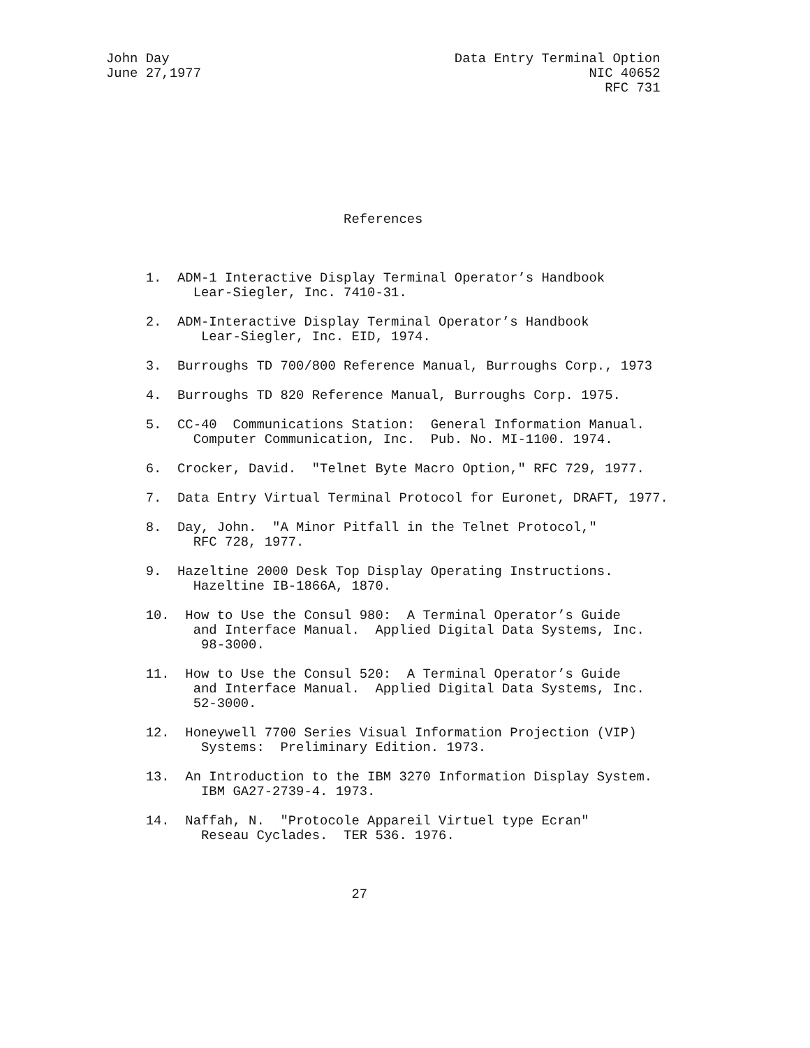John Day                                    Data Entry Terminal Option
June 27,1977                                                 NIC 40652
                                                               RFC 731
                              References



     1.  ADM-1 Interactive Display Terminal Operator’s Handbook
           Lear-Siegler, Inc. 7410-31.

     2.  ADM-Interactive Display Terminal Operator’s Handbook
            Lear-Siegler, Inc. EID, 1974.

     3.  Burroughs TD 700/800 Reference Manual, Burroughs Corp., 1973

     4.  Burroughs TD 820 Reference Manual, Burroughs Corp. 1975.

     5.  CC-40  Communications Station:  General Information Manual.
           Computer Communication, Inc.  Pub. No. MI-1100. 1974.

     6.  Crocker, David.  "Telnet Byte Macro Option," RFC 729, 1977.

     7.  Data Entry Virtual Terminal Protocol for Euronet, DRAFT, 1977.

     8.  Day, John.  "A Minor Pitfall in the Telnet Protocol,"
           RFC 728, 1977.

     9.  Hazeltine 2000 Desk Top Display Operating Instructions.
           Hazeltine IB-1866A, 1870.

     10.  How to Use the Consul 980:  A Terminal Operator’s Guide
           and Interface Manual.  Applied Digital Data Systems, Inc.
            98-3000.

     11.  How to Use the Consul 520:  A Terminal Operator’s Guide
           and Interface Manual.  Applied Digital Data Systems, Inc.
           52-3000.

     12.  Honeywell 7700 Series Visual Information Projection (VIP)
            Systems:  Preliminary Edition. 1973.

     13.  An Introduction to the IBM 3270 Information Display System.
            IBM GA27-2739-4. 1973.

     14.  Naffah, N.  "Protocole Appareil Virtuel type Ecran"
            Reseau Cyclades.  TER 536. 1976.



                               27